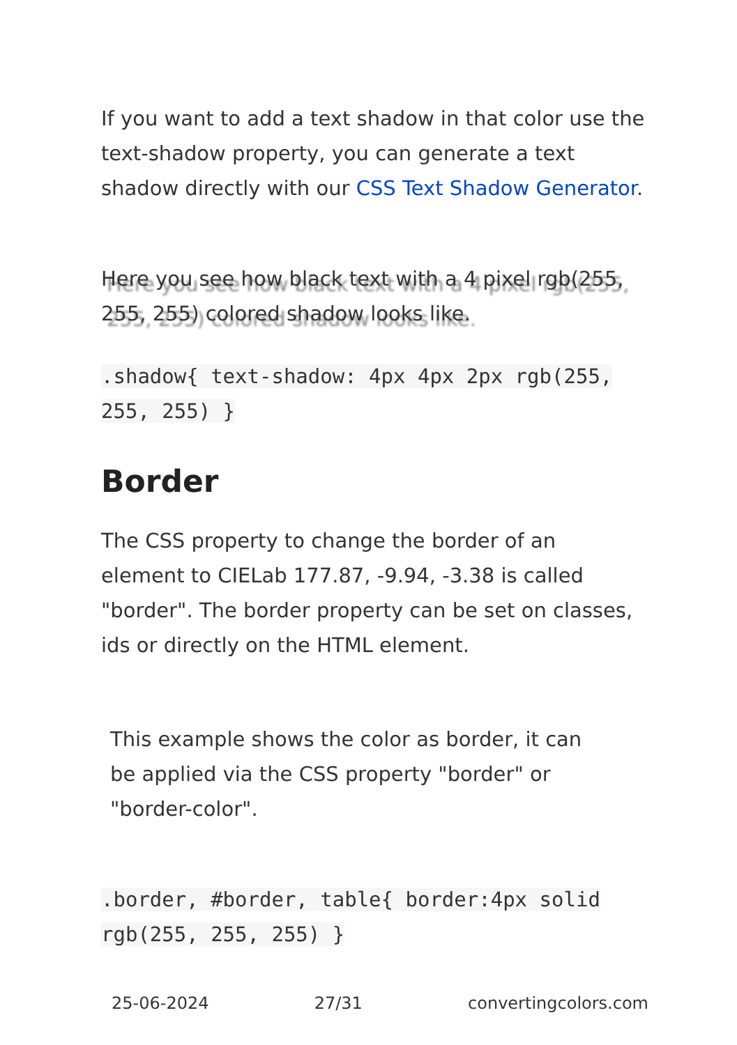If you want to add a text shadow in that color use the text-shadow property, you can generate a text shadow directly with our CSS Text Shadow Generator.
Here you see how black text with a 4 pixel rgb(255, 255, 255) colored shadow looks like.
.shadow{ text-shadow: 4px 4px 2px rgb(255, 255, 255) }
Border
The CSS property to change the border of an element to CIELab 177.87, -9.94, -3.38 is called "border". The border property can be set on classes, ids or directly on the HTML element.
This example shows the color as border, it can be applied via the CSS property "border" or "border-color".
.border, #border, table{ border:4px solid rgb(255, 255, 255) }
25-06-2024 27/31 convertingcolors.com